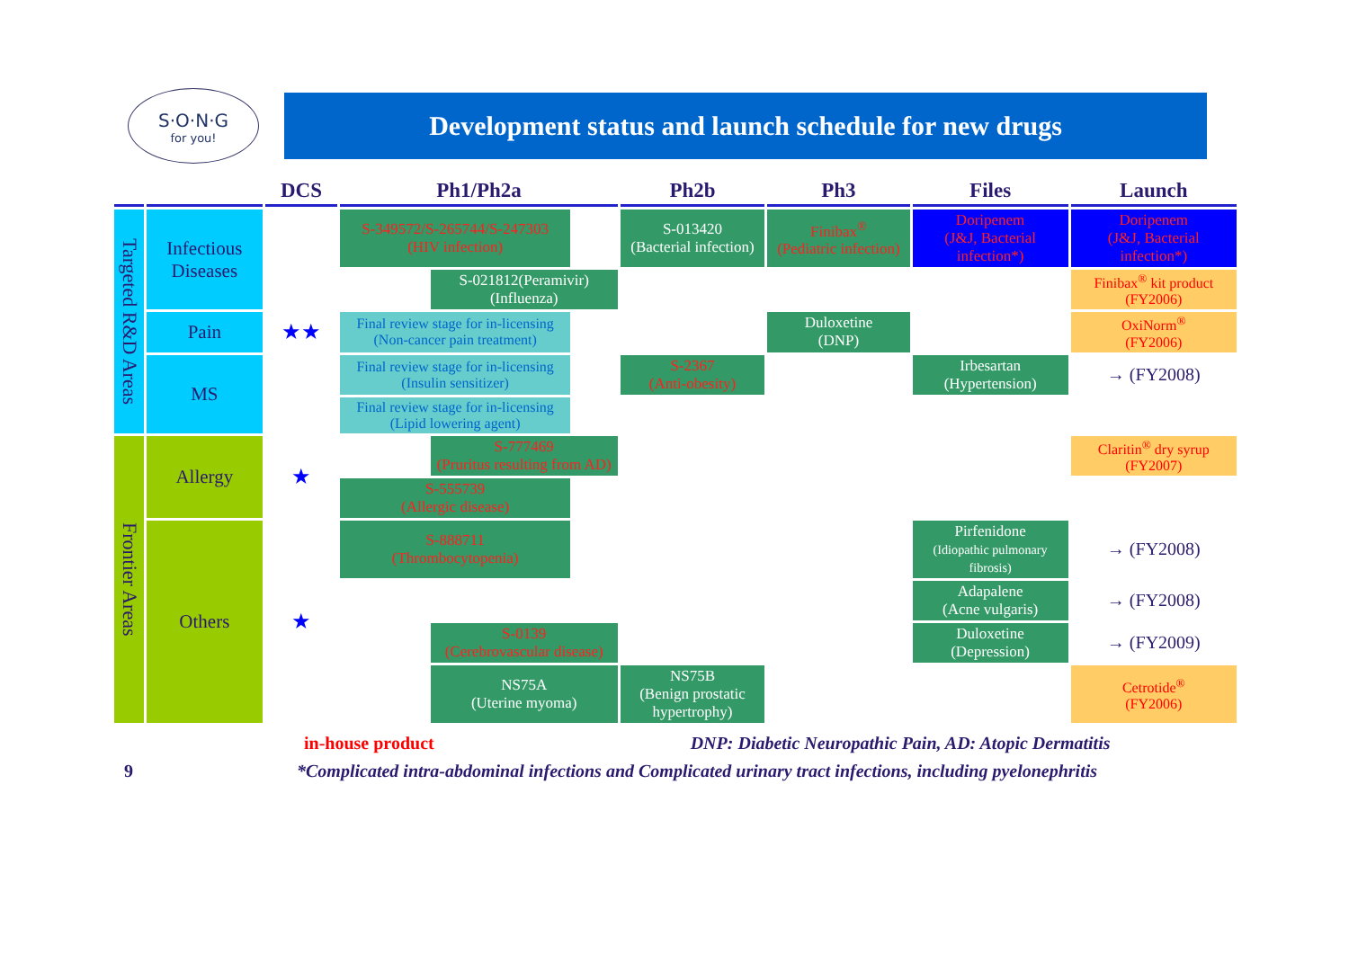S·O·N·G
for you!
Development status and launch schedule for new drugs
| | | DCS | Ph1/Ph2a | | | Ph2b | Ph3 | Files | Launch |
| --- | --- | --- | --- | --- | --- | --- | --- | --- | --- |
| Targeted R&D Areas | Infectious Diseases | | S-349572/S-265744/S-247303 (HIV infection) | | | S-013420 (Bacterial infection) | Finibax<sup>®</sup> (Pediatric infection) | Doripenem (J&J, Bacterial infection*) | Doripenem (J&J, Bacterial infection*) |
| | | | | S-021812(Peramivir) (Influenza) | | | | | Finibax<sup>®</sup> kit product (FY2006) |
| | Pain | ★★ | Final review stage for in-licensing (Non-cancer pain treatment) | | | | Duloxetine (DNP) | | OxiNorm<sup>®</sup> (FY2006) |
| | MS | | Final review stage for in-licensing (Insulin sensitizer) | | | S-2367 (Anti-obesity) | | Irbesartan (Hypertension) | → (FY2008) |
| | | | Final review stage for in-licensing (Lipid lowering agent) | | | | | | |
| Frontier Areas | Allergy | ★ | | S-777469 (Pruritus resulting from AD) | | | | | Claritin<sup>®</sup> dry syrup (FY2007) |
| | | | S-555739 (Allergic disease) | | | | | | |
| | Others | ★ | S-888711 (Thrombocytopenia) | | | | | Pirfenidone (Idiopathic pulmonary fibrosis) | → (FY2008) |
| | | | | | | | | Adapalene (Acne vulgaris) | → (FY2008) |
| | | | | S-0139 (Cerebrovascular disease) | | | | Duloxetine (Depression) | → (FY2009) |
| | | | | NS75A (Uterine myoma) | | NS75B (Benign prostatic hypertrophy) | | | Cetrotide<sup>®</sup> (FY2006) |
in-house product DNP: Diabetic Neuropathic Pain, AD: Atopic Dermatitis
9 *Complicated intra-abdominal infections and Complicated urinary tract infections, including pyelonephritis